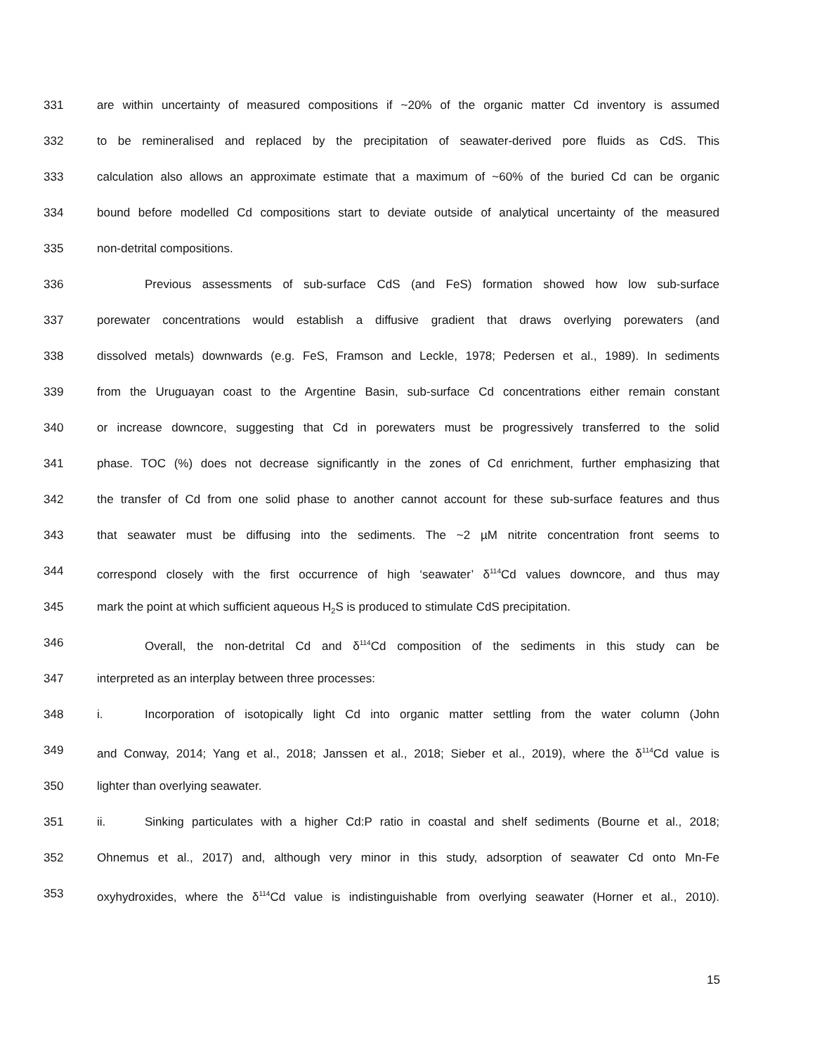331 are within uncertainty of measured compositions if ~20% of the organic matter Cd inventory is assumed
332 to be remineralised and replaced by the precipitation of seawater-derived pore fluids as CdS. This
333 calculation also allows an approximate estimate that a maximum of ~60% of the buried Cd can be organic
334 bound before modelled Cd compositions start to deviate outside of analytical uncertainty of the measured
335 non-detrital compositions.
336 Previous assessments of sub-surface CdS (and FeS) formation showed how low sub-surface
337 porewater concentrations would establish a diffusive gradient that draws overlying porewaters (and
338 dissolved metals) downwards (e.g. FeS, Framson and Leckle, 1978; Pedersen et al., 1989). In sediments
339 from the Uruguayan coast to the Argentine Basin, sub-surface Cd concentrations either remain constant
340 or increase downcore, suggesting that Cd in porewaters must be progressively transferred to the solid
341 phase. TOC (%) does not decrease significantly in the zones of Cd enrichment, further emphasizing that
342 the transfer of Cd from one solid phase to another cannot account for these sub-surface features and thus
343 that seawater must be diffusing into the sediments. The ~2 µM nitrite concentration front seems to
344 correspond closely with the first occurrence of high ‘seawater’ δ<sup>114</sup>Cd values downcore, and thus may
345 mark the point at which sufficient aqueous H<sub>2</sub>S is produced to stimulate CdS precipitation.
346 Overall, the non-detrital Cd and δ<sup>114</sup>Cd composition of the sediments in this study can be
347 interpreted as an interplay between three processes:
348 i. Incorporation of isotopically light Cd into organic matter settling from the water column (John
349 and Conway, 2014; Yang et al., 2018; Janssen et al., 2018; Sieber et al., 2019), where the δ<sup>114</sup>Cd value is
350 lighter than overlying seawater.
351 ii. Sinking particulates with a higher Cd:P ratio in coastal and shelf sediments (Bourne et al., 2018;
352 Ohnemus et al., 2017) and, although very minor in this study, adsorption of seawater Cd onto Mn-Fe
353 oxyhydroxides, where the δ<sup>114</sup>Cd value is indistinguishable from overlying seawater (Horner et al., 2010).
15